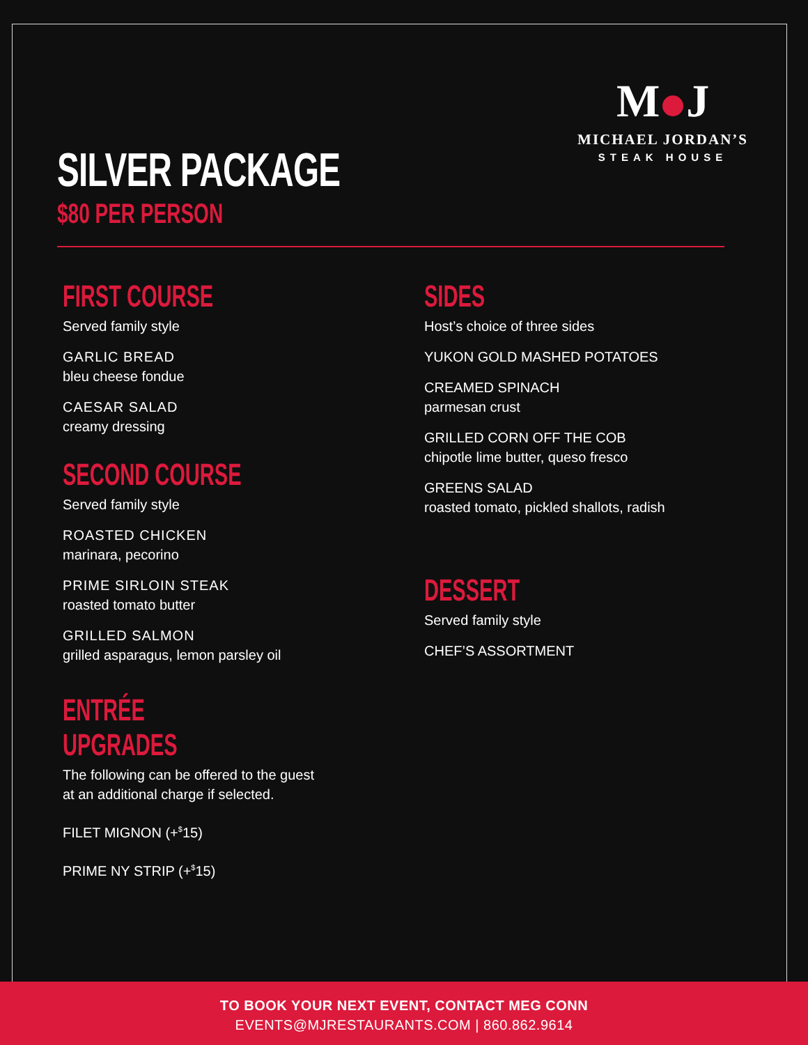M J
MICHAEL JORDAN’S
STEAK HOUSE
SILVER PACKAGE
$80 PER PERSON
FIRST COURSE
Served family style
GARLIC BREAD
bleu cheese fondue
CAESAR SALAD
creamy dressing
SECOND COURSE
Served family style
ROASTED CHICKEN
marinara, pecorino
PRIME SIRLOIN STEAK
roasted tomato butter
GRILLED SALMON
grilled asparagus, lemon parsley oil
ENTRÉE UPGRADES
The following can be offered to the guest
at an additional charge if selected.
FILET MIGNON (+<sup>$</sup>15)
PRIME NY STRIP (+<sup>$</sup>15)
SIDES
Host’s choice of three sides
YUKON GOLD MASHED POTATOES
CREAMED SPINACH
parmesan crust
GRILLED CORN OFF THE COB
chipotle lime butter, queso fresco
GREENS SALAD
roasted tomato, pickled shallots, radish
DESSERT
Served family style
CHEF’S ASSORTMENT
TO BOOK YOUR NEXT EVENT, CONTACT MEG CONN
EVENTS@MJRESTAURANTS.COM | 860.862.9614